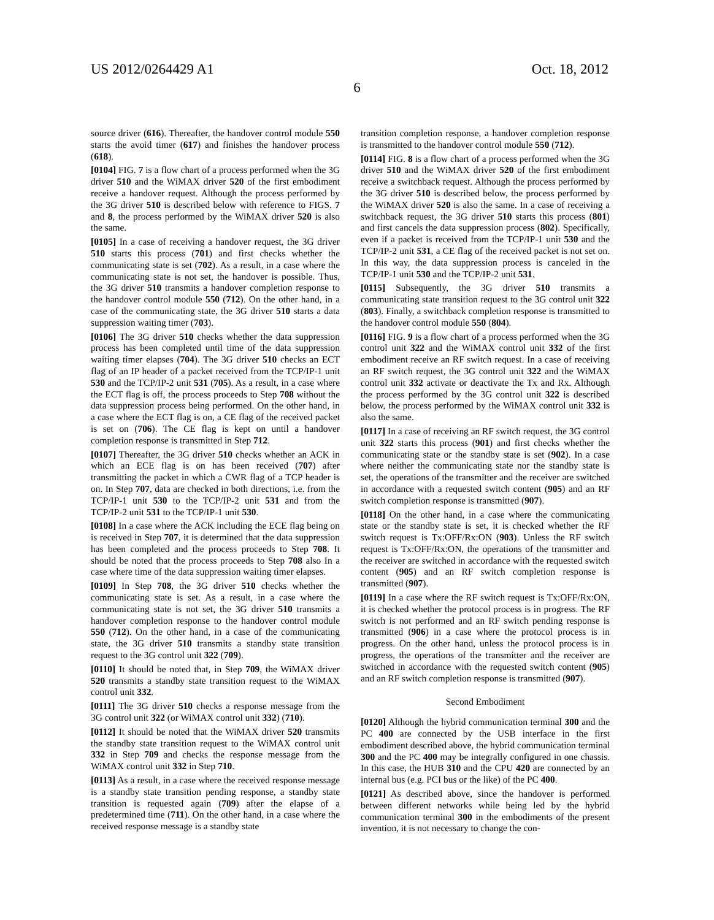US 2012/0264429 A1 Oct. 18, 2012
6
source driver (616). Thereafter, the handover control module 550 starts the avoid timer (617) and finishes the handover process (618).
[0104] FIG. 7 is a flow chart of a process performed when the 3G driver 510 and the WiMAX driver 520 of the first embodiment receive a handover request. Although the process performed by the 3G driver 510 is described below with reference to FIGS. 7 and 8, the process performed by the WiMAX driver 520 is also the same.
[0105] In a case of receiving a handover request, the 3G driver 510 starts this process (701) and first checks whether the communicating state is set (702). As a result, in a case where the communicating state is not set, the handover is possible. Thus, the 3G driver 510 transmits a handover completion response to the handover control module 550 (712). On the other hand, in a case of the communicating state, the 3G driver 510 starts a data suppression waiting timer (703).
[0106] The 3G driver 510 checks whether the data suppression process has been completed until time of the data suppression waiting timer elapses (704). The 3G driver 510 checks an ECT flag of an IP header of a packet received from the TCP/IP-1 unit 530 and the TCP/IP-2 unit 531 (705). As a result, in a case where the ECT flag is off, the process proceeds to Step 708 without the data suppression process being performed. On the other hand, in a case where the ECT flag is on, a CE flag of the received packet is set on (706). The CE flag is kept on until a handover completion response is transmitted in Step 712.
[0107] Thereafter, the 3G driver 510 checks whether an ACK in which an ECE flag is on has been received (707) after transmitting the packet in which a CWR flag of a TCP header is on. In Step 707, data are checked in both directions, i.e. from the TCP/IP-1 unit 530 to the TCP/IP-2 unit 531 and from the TCP/IP-2 unit 531 to the TCP/IP-1 unit 530.
[0108] In a case where the ACK including the ECE flag being on is received in Step 707, it is determined that the data suppression has been completed and the process proceeds to Step 708. It should be noted that the process proceeds to Step 708 also In a case where time of the data suppression waiting timer elapses.
[0109] In Step 708, the 3G driver 510 checks whether the communicating state is set. As a result, in a case where the communicating state is not set, the 3G driver 510 transmits a handover completion response to the handover control module 550 (712). On the other hand, in a case of the communicating state, the 3G driver 510 transmits a standby state transition request to the 3G control unit 322 (709).
[0110] It should be noted that, in Step 709, the WiMAX driver 520 transmits a standby state transition request to the WiMAX control unit 332.
[0111] The 3G driver 510 checks a response message from the 3G control unit 322 (or WiMAX control unit 332) (710).
[0112] It should be noted that the WiMAX driver 520 transmits the standby state transition request to the WiMAX control unit 332 in Step 709 and checks the response message from the WiMAX control unit 332 in Step 710.
[0113] As a result, in a case where the received response message is a standby state transition pending response, a standby state transition is requested again (709) after the elapse of a predetermined time (711). On the other hand, in a case where the received response message is a standby state
transition completion response, a handover completion response is transmitted to the handover control module 550 (712).
[0114] FIG. 8 is a flow chart of a process performed when the 3G driver 510 and the WiMAX driver 520 of the first embodiment receive a switchback request. Although the process performed by the 3G driver 510 is described below, the process performed by the WiMAX driver 520 is also the same. In a case of receiving a switchback request, the 3G driver 510 starts this process (801) and first cancels the data suppression process (802). Specifically, even if a packet is received from the TCP/IP-1 unit 530 and the TCP/IP-2 unit 531, a CE flag of the received packet is not set on. In this way, the data suppression process is canceled in the TCP/IP-1 unit 530 and the TCP/IP-2 unit 531.
[0115] Subsequently, the 3G driver 510 transmits a communicating state transition request to the 3G control unit 322 (803). Finally, a switchback completion response is transmitted to the handover control module 550 (804).
[0116] FIG. 9 is a flow chart of a process performed when the 3G control unit 322 and the WiMAX control unit 332 of the first embodiment receive an RF switch request. In a case of receiving an RF switch request, the 3G control unit 322 and the WiMAX control unit 332 activate or deactivate the Tx and Rx. Although the process performed by the 3G control unit 322 is described below, the process performed by the WiMAX control unit 332 is also the same.
[0117] In a case of receiving an RF switch request, the 3G control unit 322 starts this process (901) and first checks whether the communicating state or the standby state is set (902). In a case where neither the communicating state nor the standby state is set, the operations of the transmitter and the receiver are switched in accordance with a requested switch content (905) and an RF switch completion response is transmitted (907).
[0118] On the other hand, in a case where the communicating state or the standby state is set, it is checked whether the RF switch request is Tx:OFF/Rx:ON (903). Unless the RF switch request is Tx:OFF/Rx:ON, the operations of the transmitter and the receiver are switched in accordance with the requested switch content (905) and an RF switch completion response is transmitted (907).
[0119] In a case where the RF switch request is Tx:OFF/Rx:ON, it is checked whether the protocol process is in progress. The RF switch is not performed and an RF switch pending response is transmitted (906) in a case where the protocol process is in progress. On the other hand, unless the protocol process is in progress, the operations of the transmitter and the receiver are switched in accordance with the requested switch content (905) and an RF switch completion response is transmitted (907).
Second Embodiment
[0120] Although the hybrid communication terminal 300 and the PC 400 are connected by the USB interface in the first embodiment described above, the hybrid communication terminal 300 and the PC 400 may be integrally configured in one chassis. In this case, the HUB 310 and the CPU 420 are connected by an internal bus (e.g. PCI bus or the like) of the PC 400.
[0121] As described above, since the handover is performed between different networks while being led by the hybrid communication terminal 300 in the embodiments of the present invention, it is not necessary to change the con-